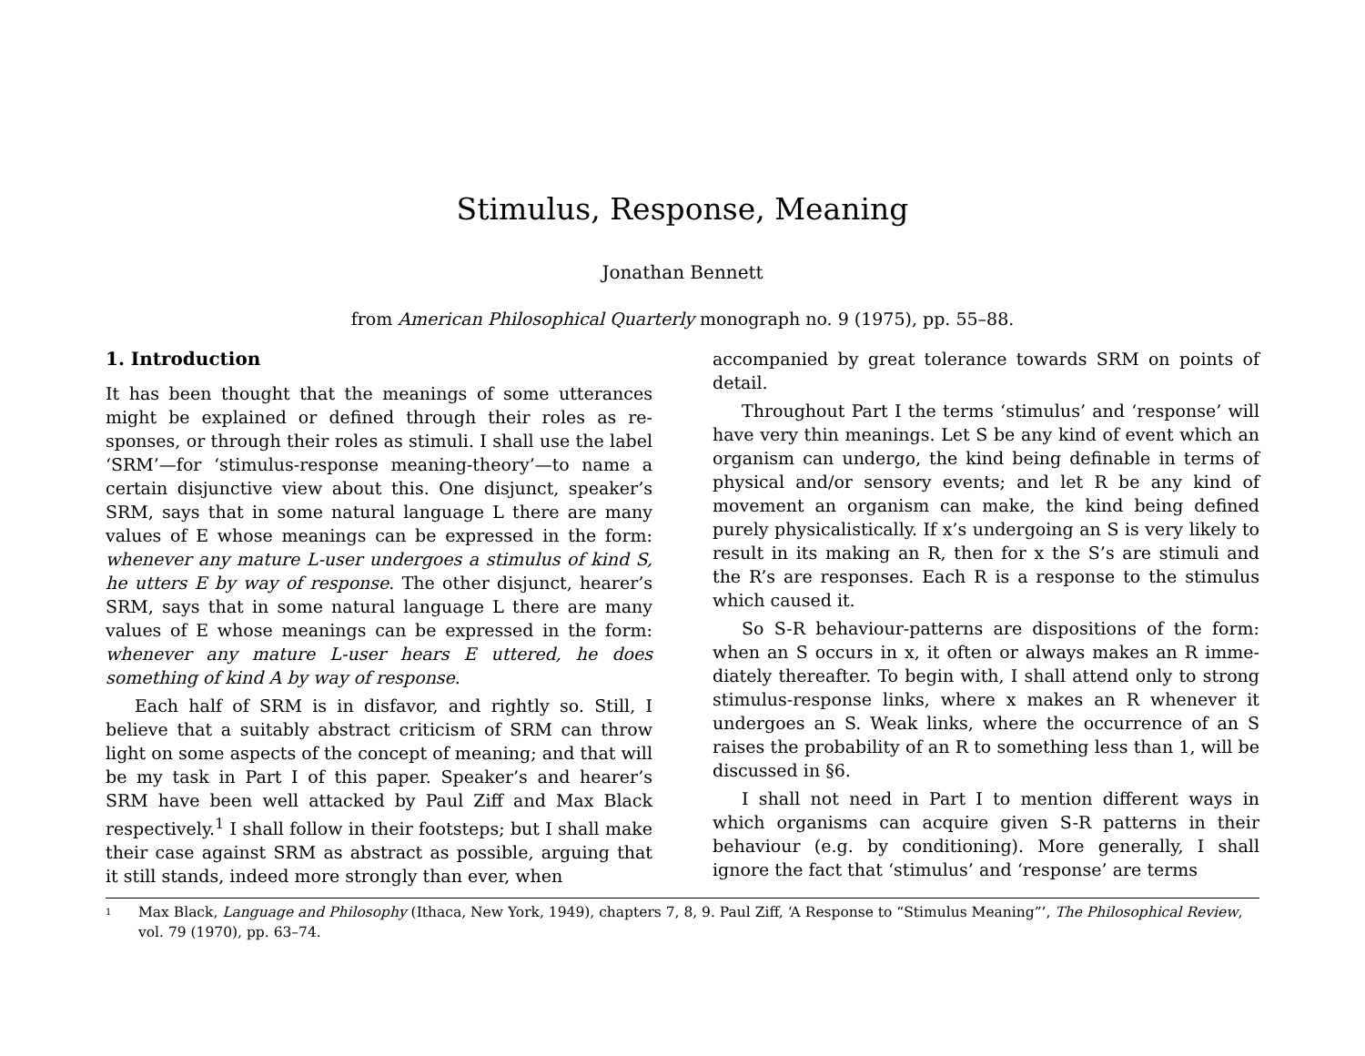Stimulus, Response, Meaning
Jonathan Bennett
from American Philosophical Quarterly monograph no. 9 (1975), pp. 55–88.
1. Introduction
It has been thought that the meanings of some utterances might be explained or defined through their roles as re-sponses, or through their roles as stimuli. I shall use the label ‘SRM’—for ‘stimulus-response meaning-theory’—to name a certain disjunctive view about this. One disjunct, speaker’s SRM, says that in some natural language L there are many values of E whose meanings can be expressed in the form: whenever any mature L-user undergoes a stimulus of kind S, he utters E by way of response. The other disjunct, hearer’s SRM, says that in some natural language L there are many values of E whose meanings can be expressed in the form: whenever any mature L-user hears E uttered, he does something of kind A by way of response.
Each half of SRM is in disfavor, and rightly so. Still, I believe that a suitably abstract criticism of SRM can throw light on some aspects of the concept of meaning; and that will be my task in Part I of this paper. Speaker’s and hearer’s SRM have been well attacked by Paul Ziff and Max Black respectively.<sup>1</sup> I shall follow in their footsteps; but I shall make their case against SRM as abstract as possible, arguing that it still stands, indeed more strongly than ever, when
accompanied by great tolerance towards SRM on points of detail.
Throughout Part I the terms ‘stimulus’ and ‘response’ will have very thin meanings. Let S be any kind of event which an organism can undergo, the kind being definable in terms of physical and/or sensory events; and let R be any kind of movement an organism can make, the kind being defined purely physicalistically. If x’s undergoing an S is very likely to result in its making an R, then for x the S’s are stimuli and the R’s are responses. Each R is a response to the stimulus which caused it.
So S-R behaviour-patterns are dispositions of the form: when an S occurs in x, it often or always makes an R imme-diately thereafter. To begin with, I shall attend only to strong stimulus-response links, where x makes an R whenever it undergoes an S. Weak links, where the occurrence of an S raises the probability of an R to something less than 1, will be discussed in §6.
I shall not need in Part I to mention different ways in which organisms can acquire given S-R patterns in their behaviour (e.g. by conditioning). More generally, I shall ignore the fact that ‘stimulus’ and ‘response’ are terms
<sup>1</sup>
Max Black, Language and Philosophy (Ithaca, New York, 1949), chapters 7, 8, 9. Paul Ziff, ‘A Response to “Stimulus Meaning”’, The Philosophical Review, vol. 79 (1970), pp. 63–74.